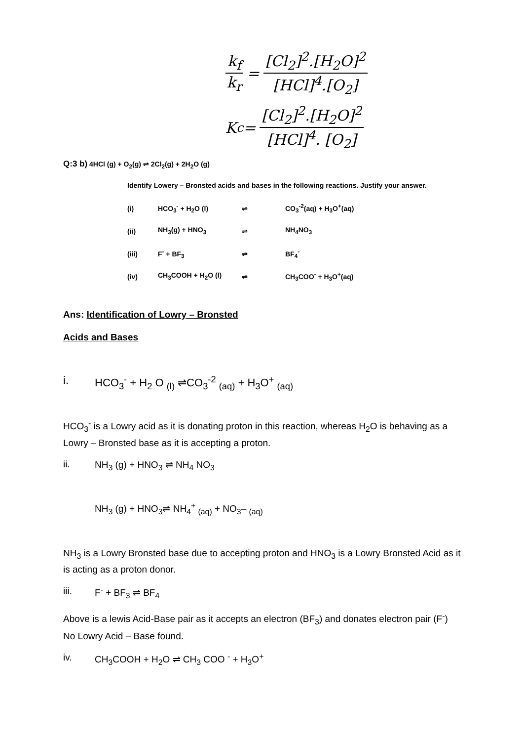k<sub>f</sub> k<sub>r</sub> = [Cl<sub>2</sub>]<sup>2</sup>.[H<sub>2</sub>O]<sup>2</sup> [HCl]<sup>4</sup>.[O<sub>2</sub>]
K<sub>c</sub> = [Cl<sub>2</sub>]<sup>2</sup>.[H<sub>2</sub>O]<sup>2</sup> [HCl]<sup>4</sup>. [O<sub>2</sub>]
Q:3 b) 4HCl (g) + O<sub>2</sub>(g) ⇌ 2Cl<sub>2</sub>(g) + 2H<sub>2</sub>O (g)
Identify Lowery – Bronsted acids and bases in the following reactions. Justify your answer.
(i) HCO<sub>3</sub><sup>-</sup> + H<sub>2</sub>O (l) ⇌ CO<sub>3</sub><sup>-2</sup>(aq) + H<sub>3</sub>O<sup>+</sup>(aq)
(ii) NH<sub>3</sub>(g) + HNO<sub>3</sub> ⇌ NH<sub>4</sub>NO<sub>3</sub>
(iii) F<sup>-</sup> + BF<sub>3</sub> ⇌ BF<sub>4</sub><sup>-</sup>
(iv) CH<sub>3</sub>COOH + H<sub>2</sub>O (l) ⇌ CH<sub>3</sub>COO<sup>-</sup> + H<sub>3</sub>O<sup>+</sup>(aq)
Ans: Identification of Lowry – Bronsted
Acids and Bases
i. HCO<sub>3</sub><sup>-</sup> + H<sub>2</sub> O <sub>(l)</sub> ⇌CO<sub>3</sub><sup>-2</sup> <sub>(aq)</sub> + H<sub>3</sub>O<sup>+</sup> <sub>(aq)</sub>
HCO<sub>3</sub><sup>-</sup> is a Lowry acid as it is donating proton in this reaction, whereas H<sub>2</sub>O is behaving as a Lowry – Bronsted base as it is accepting a proton.
ii. NH<sub>3</sub> (g) + HNO<sub>3</sub> ⇌ NH<sub>4</sub> NO<sub>3</sub>
NH<sub>3</sub> (g) + HNO<sub>3</sub>⇌ NH<sub>4</sub><sup>+</sup> <sub>(aq)</sub> + NO<sub>3</sub>– <sub>(aq)</sub>
NH<sub>3</sub> is a Lowry Bronsted base due to accepting proton and HNO<sub>3</sub> is a Lowry Bronsted Acid as it is acting as a proton donor.
iii. F<sup>-</sup> + BF<sub>3</sub> ⇌ BF<sub>4</sub>
Above is a lewis Acid-Base pair as it accepts an electron (BF<sub>3</sub>) and donates electron pair (F<sup>-</sup>) No Lowry Acid – Base found.
iv. CH<sub>3</sub>COOH + H<sub>2</sub>O ⇌ CH<sub>3</sub> COO <sup>-</sup> + H<sub>3</sub>O<sup>+</sup>